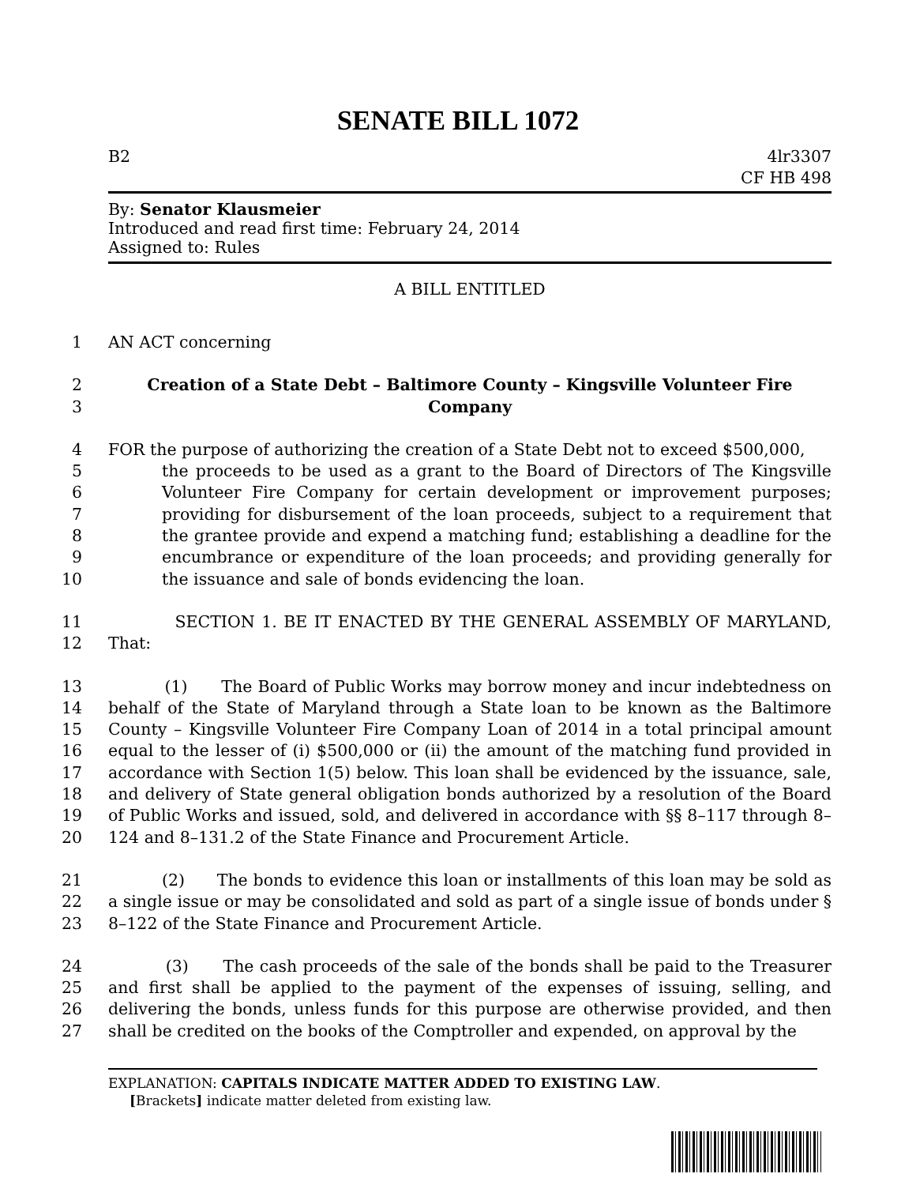SENATE BILL 1072
B2 4lr3307
CF HB 498
By: Senator Klausmeier
Introduced and read first time: February 24, 2014
Assigned to: Rules
A BILL ENTITLED
1 AN ACT concerning
2
3 Creation of a State Debt – Baltimore County – Kingsville Volunteer Fire
Company
4
5
6
7
8
9
10 FOR the purpose of authorizing the creation of a State Debt not to exceed $500,000,
the proceeds to be used as a grant to the Board of Directors of The Kingsville Volunteer Fire Company for certain development or improvement purposes; providing for disbursement of the loan proceeds, subject to a requirement that the grantee provide and expend a matching fund; establishing a deadline for the encumbrance or expenditure of the loan proceeds; and providing generally for the issuance and sale of bonds evidencing the loan.
11
12 SECTION 1. BE IT ENACTED BY THE GENERAL ASSEMBLY OF MARYLAND, That:
13
14
15
16
17
18
19
20 (1) The Board of Public Works may borrow money and incur indebtedness on behalf of the State of Maryland through a State loan to be known as the Baltimore County – Kingsville Volunteer Fire Company Loan of 2014 in a total principal amount equal to the lesser of (i) $500,000 or (ii) the amount of the matching fund provided in accordance with Section 1(5) below. This loan shall be evidenced by the issuance, sale, and delivery of State general obligation bonds authorized by a resolution of the Board of Public Works and issued, sold, and delivered in accordance with §§ 8–117 through 8–124 and 8–131.2 of the State Finance and Procurement Article.
21
22
23 (2) The bonds to evidence this loan or installments of this loan may be sold as a single issue or may be consolidated and sold as part of a single issue of bonds under § 8–122 of the State Finance and Procurement Article.
24
25
26
27 (3) The cash proceeds of the sale of the bonds shall be paid to the Treasurer and first shall be applied to the payment of the expenses of issuing, selling, and delivering the bonds, unless funds for this purpose are otherwise provided, and then shall be credited on the books of the Comptroller and expended, on approval by the
EXPLANATION: CAPITALS INDICATE MATTER ADDED TO EXISTING LAW.
[Brackets] indicate matter deleted from existing law.